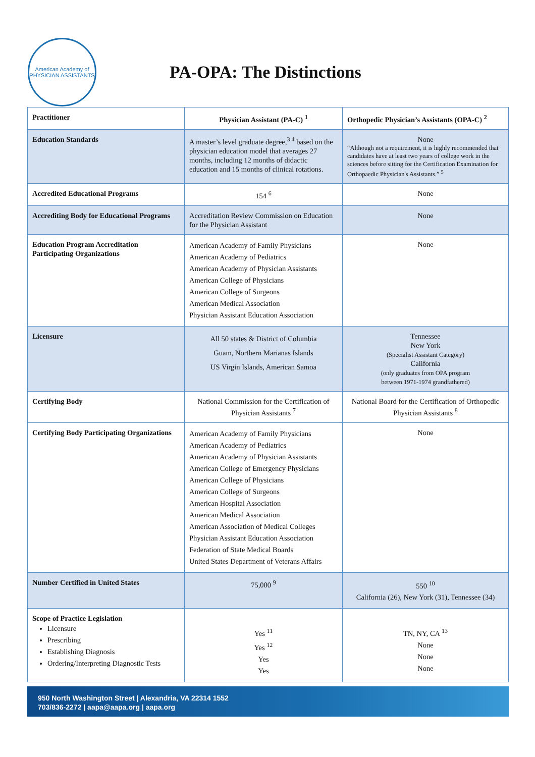American Academy of
PHYSICIAN ASSISTANTS
PA-OPA: The Distinctions
| Practitioner | Physician Assistant (PA-C) <sup>1</sup> | Orthopedic Physician’s Assistants (OPA-C) <sup>2</sup> |
| --- | --- | --- |
| Education Standards | A master’s level graduate degree,<sup>3 4</sup> based on the physician education model that averages 27 months, including 12 months of didactic education and 15 months of clinical rotations. | None “Although not a requirement, it is highly recommended that candidates have at least two years of college work in the sciences before sitting for the Certification Examination for Orthopaedic Physician's Assistants.” <sup>5</sup> |
| Accredited Educational Programs | 154 <sup>6</sup> | None |
| Accrediting Body for Educational Programs | Accreditation Review Commission on Education for the Physician Assistant | None |
| Education Program Accreditation Participating Organizations | American Academy of Family Physicians American Academy of Pediatrics American Academy of Physician Assistants American College of Physicians American College of Surgeons American Medical Association Physician Assistant Education Association | None |
| Licensure | All 50 states & District of Columbia Guam, Northern Marianas Islands US Virgin Islands, American Samoa | Tennessee New York (Specialist Assistant Category) California (only graduates from OPA program between 1971-1974 grandfathered) |
| Certifying Body | National Commission for the Certification of Physician Assistants <sup>7</sup> | National Board for the Certification of Orthopedic Physician Assistants <sup>8</sup> |
| Certifying Body Participating Organizations | American Academy of Family Physicians American Academy of Pediatrics American Academy of Physician Assistants American College of Emergency Physicians American College of Physicians American College of Surgeons American Hospital Association American Medical Association American Association of Medical Colleges Physician Assistant Education Association Federation of State Medical Boards United States Department of Veterans Affairs | None |
| Number Certified in United States | 75,000 <sup>9</sup> | 550 <sup>10</sup> California (26), New York (31), Tennessee (34) |
| Scope of Practice Legislation Licensure Prescribing Establishing Diagnosis Ordering/Interpreting Diagnostic Tests | Yes <sup>11</sup> Yes <sup>12</sup> Yes Yes | TN, NY, CA <sup>13</sup> None None None |
950 North Washington Street | Alexandria, VA 22314 1552
703/836-2272 | aapa@aapa.org | aapa.org